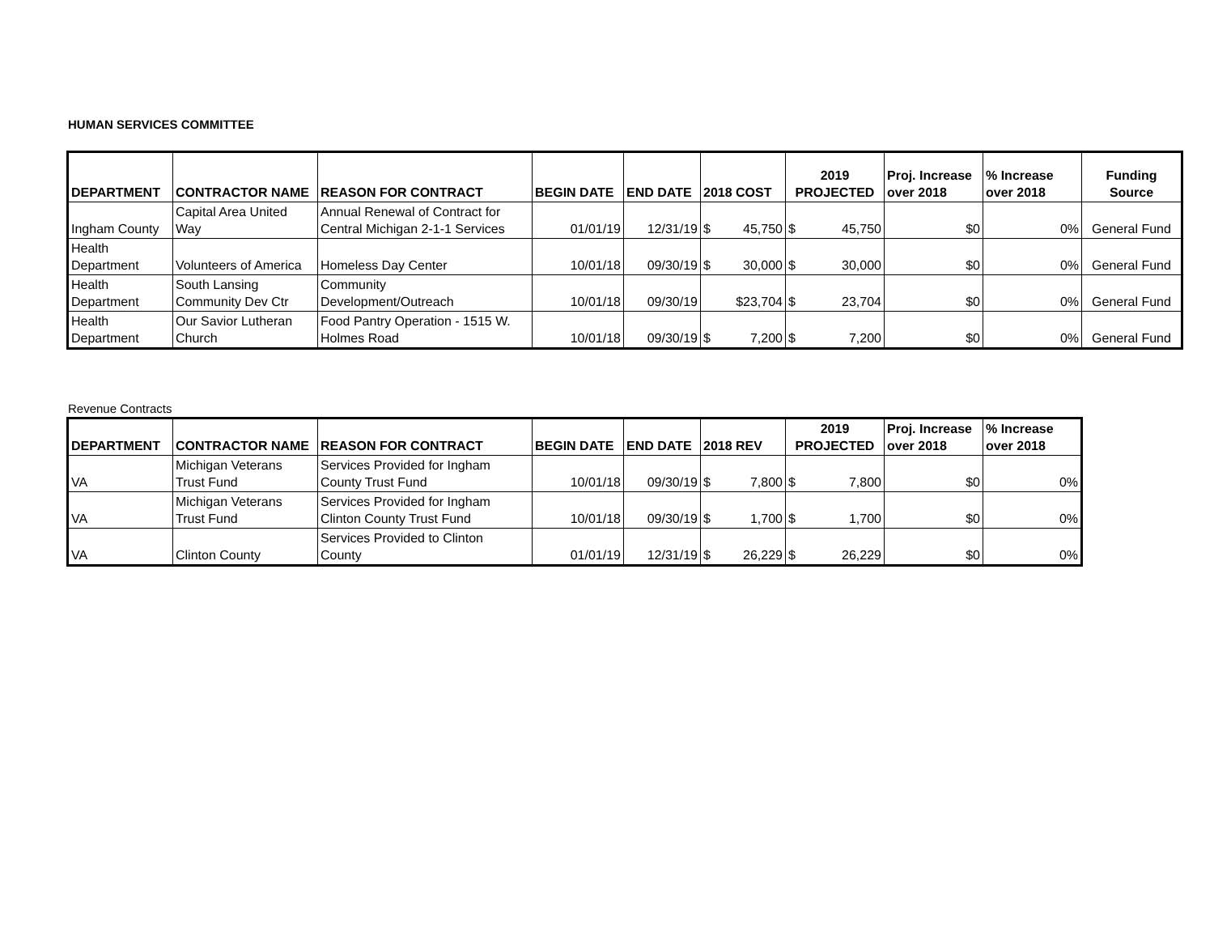HUMAN SERVICES COMMITTEE
| DEPARTMENT | CONTRACTOR NAME | REASON FOR CONTRACT | BEGIN DATE | END DATE | 2018 COST | 2019 PROJECTED | Proj. Increase over 2018 | % Increase over 2018 | Funding Source |
| --- | --- | --- | --- | --- | --- | --- | --- | --- | --- |
| Ingham County | Capital Area United Way | Annual Renewal of Contract for Central Michigan 2-1-1 Services | 01/01/19 | 12/31/19 | $ 45,750 | $ 45,750 | $0 | 0% | General Fund |
| Health Department | Volunteers of America | Homeless Day Center | 10/01/18 | 09/30/19 | $ 30,000 | $ 30,000 | $0 | 0% | General Fund |
| Health Department | South Lansing Community Dev Ctr | Community Development/Outreach | 10/01/18 | 09/30/19 | $23,704 | $ 23,704 | $0 | 0% | General Fund |
| Health Department | Our Savior Lutheran Church | Food Pantry Operation - 1515 W. Holmes Road | 10/01/18 | 09/30/19 | $ 7,200 | $ 7,200 | $0 | 0% | General Fund |
Revenue Contracts
| DEPARTMENT | CONTRACTOR NAME | REASON FOR CONTRACT | BEGIN DATE | END DATE | 2018 REV | 2019 PROJECTED | Proj. Increase over 2018 | % Increase over 2018 |
| --- | --- | --- | --- | --- | --- | --- | --- | --- |
| VA | Michigan Veterans Trust Fund | Services Provided for Ingham County Trust Fund | 10/01/18 | 09/30/19 | $ 7,800 | $ 7,800 | $0 | 0% |
| VA | Michigan Veterans Trust Fund | Services Provided for Ingham Clinton County Trust Fund | 10/01/18 | 09/30/19 | $ 1,700 | $ 1,700 | $0 | 0% |
| VA | Clinton County | Services Provided to Clinton County | 01/01/19 | 12/31/19 | $ 26,229 | $ 26,229 | $0 | 0% |